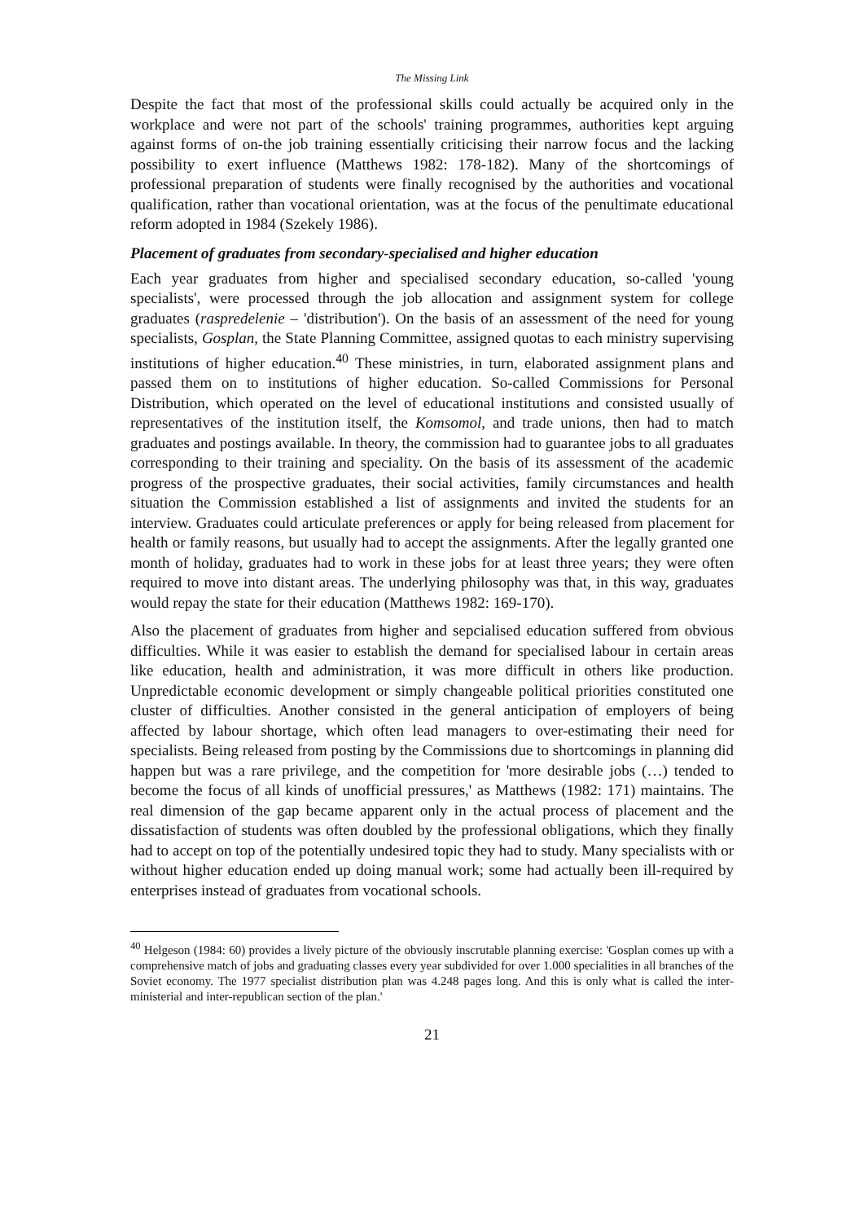The Missing Link
Despite the fact that most of the professional skills could actually be acquired only in the workplace and were not part of the schools' training programmes, authorities kept arguing against forms of on-the job training essentially criticising their narrow focus and the lacking possibility to exert influence (Matthews 1982: 178-182). Many of the shortcomings of professional preparation of students were finally recognised by the authorities and vocational qualification, rather than vocational orientation, was at the focus of the penultimate educational reform adopted in 1984 (Szekely 1986).
Placement of graduates from secondary-specialised and higher education
Each year graduates from higher and specialised secondary education, so-called 'young specialists', were processed through the job allocation and assignment system for college graduates (raspredelenie – 'distribution'). On the basis of an assessment of the need for young specialists, Gosplan, the State Planning Committee, assigned quotas to each ministry supervising institutions of higher education.<sup>40</sup> These ministries, in turn, elaborated assignment plans and passed them on to institutions of higher education. So-called Commissions for Personal Distribution, which operated on the level of educational institutions and consisted usually of representatives of the institution itself, the Komsomol, and trade unions, then had to match graduates and postings available. In theory, the commission had to guarantee jobs to all graduates corresponding to their training and speciality. On the basis of its assessment of the academic progress of the prospective graduates, their social activities, family circumstances and health situation the Commission established a list of assignments and invited the students for an interview. Graduates could articulate preferences or apply for being released from placement for health or family reasons, but usually had to accept the assignments. After the legally granted one month of holiday, graduates had to work in these jobs for at least three years; they were often required to move into distant areas. The underlying philosophy was that, in this way, graduates would repay the state for their education (Matthews 1982: 169-170).
Also the placement of graduates from higher and sepcialised education suffered from obvious difficulties. While it was easier to establish the demand for specialised labour in certain areas like education, health and administration, it was more difficult in others like production. Unpredictable economic development or simply changeable political priorities constituted one cluster of difficulties. Another consisted in the general anticipation of employers of being affected by labour shortage, which often lead managers to over-estimating their need for specialists. Being released from posting by the Commissions due to shortcomings in planning did happen but was a rare privilege, and the competition for 'more desirable jobs (…) tended to become the focus of all kinds of unofficial pressures,' as Matthews (1982: 171) maintains. The real dimension of the gap became apparent only in the actual process of placement and the dissatisfaction of students was often doubled by the professional obligations, which they finally had to accept on top of the potentially undesired topic they had to study. Many specialists with or without higher education ended up doing manual work; some had actually been ill-required by enterprises instead of graduates from vocational schools.
<sup>40</sup> Helgeson (1984: 60) provides a lively picture of the obviously inscrutable planning exercise: 'Gosplan comes up with a comprehensive match of jobs and graduating classes every year subdivided for over 1.000 specialities in all branches of the Soviet economy. The 1977 specialist distribution plan was 4.248 pages long. And this is only what is called the inter-ministerial and inter-republican section of the plan.'
21